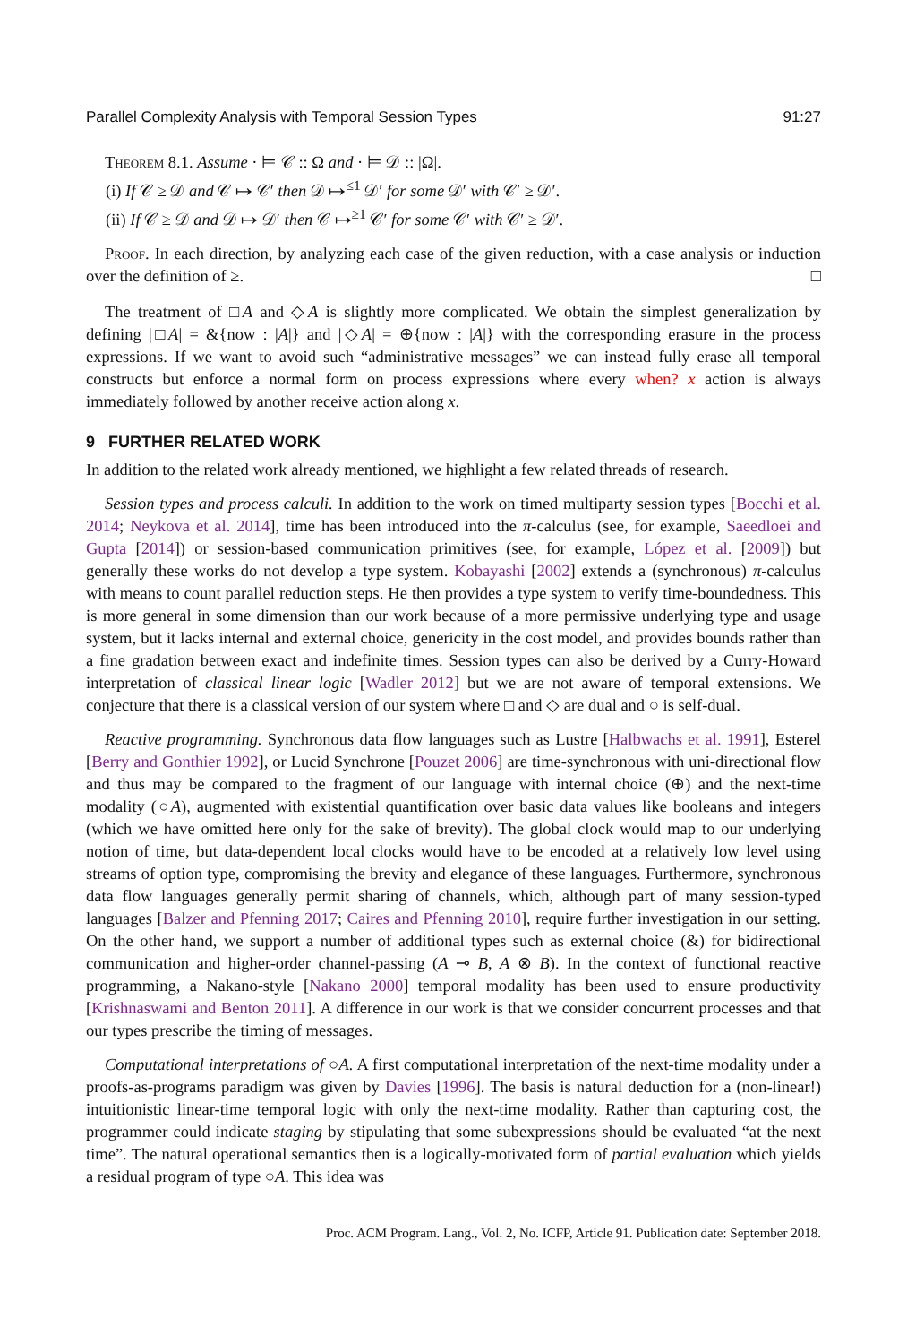Parallel Complexity Analysis with Temporal Session Types 91:27
Theorem 8.1. Assume · ⊨ 𝒞 :: Ω and · ⊨ 𝒟 :: |Ω|.
(i) If 𝒞 ≥ 𝒟 and 𝒞 ↦ 𝒞′ then 𝒟 ↦<sup>≤1</sup> 𝒟′ for some 𝒟′ with 𝒞′ ≥ 𝒟′.
(ii) If 𝒞 ≥ 𝒟 and 𝒟 ↦ 𝒟′ then 𝒞 ↦<sup>≥1</sup> 𝒞′ for some 𝒞′ with 𝒞′ ≥ 𝒟′.
Proof. In each direction, by analyzing each case of the given reduction, with a case analysis or induction over the definition of ≥. □
The treatment of □A and ◇A is slightly more complicated. We obtain the simplest generalization by defining |□A| = &{now : |A|} and |◇A| = ⊕{now : |A|} with the corresponding erasure in the process expressions. If we want to avoid such “administrative messages” we can instead fully erase all temporal constructs but enforce a normal form on process expressions where every when? x action is always immediately followed by another receive action along x.
9 FURTHER RELATED WORK
In addition to the related work already mentioned, we highlight a few related threads of research.
Session types and process calculi. In addition to the work on timed multiparty session types [Bocchi et al. 2014; Neykova et al. 2014], time has been introduced into the π-calculus (see, for example, Saeedloei and Gupta [2014]) or session-based communication primitives (see, for example, López et al. [2009]) but generally these works do not develop a type system. Kobayashi [2002] extends a (synchronous) π-calculus with means to count parallel reduction steps. He then provides a type system to verify time-boundedness. This is more general in some dimension than our work because of a more permissive underlying type and usage system, but it lacks internal and external choice, genericity in the cost model, and provides bounds rather than a fine gradation between exact and indefinite times. Session types can also be derived by a Curry-Howard interpretation of classical linear logic [Wadler 2012] but we are not aware of temporal extensions. We conjecture that there is a classical version of our system where □ and ◇ are dual and ○ is self-dual.
Reactive programming. Synchronous data flow languages such as Lustre [Halbwachs et al. 1991], Esterel [Berry and Gonthier 1992], or Lucid Synchrone [Pouzet 2006] are time-synchronous with uni-directional flow and thus may be compared to the fragment of our language with internal choice (⊕) and the next-time modality (○A), augmented with existential quantification over basic data values like booleans and integers (which we have omitted here only for the sake of brevity). The global clock would map to our underlying notion of time, but data-dependent local clocks would have to be encoded at a relatively low level using streams of option type, compromising the brevity and elegance of these languages. Furthermore, synchronous data flow languages generally permit sharing of channels, which, although part of many session-typed languages [Balzer and Pfenning 2017; Caires and Pfenning 2010], require further investigation in our setting. On the other hand, we support a number of additional types such as external choice (&) for bidirectional communication and higher-order channel-passing (A ⊸ B, A ⊗ B). In the context of functional reactive programming, a Nakano-style [Nakano 2000] temporal modality has been used to ensure productivity [Krishnaswami and Benton 2011]. A difference in our work is that we consider concurrent processes and that our types prescribe the timing of messages.
Computational interpretations of ○A. A first computational interpretation of the next-time modality under a proofs-as-programs paradigm was given by Davies [1996]. The basis is natural deduction for a (non-linear!) intuitionistic linear-time temporal logic with only the next-time modality. Rather than capturing cost, the programmer could indicate staging by stipulating that some subexpressions should be evaluated “at the next time”. The natural operational semantics then is a logically-motivated form of partial evaluation which yields a residual program of type ○A. This idea was
Proc. ACM Program. Lang., Vol. 2, No. ICFP, Article 91. Publication date: September 2018.